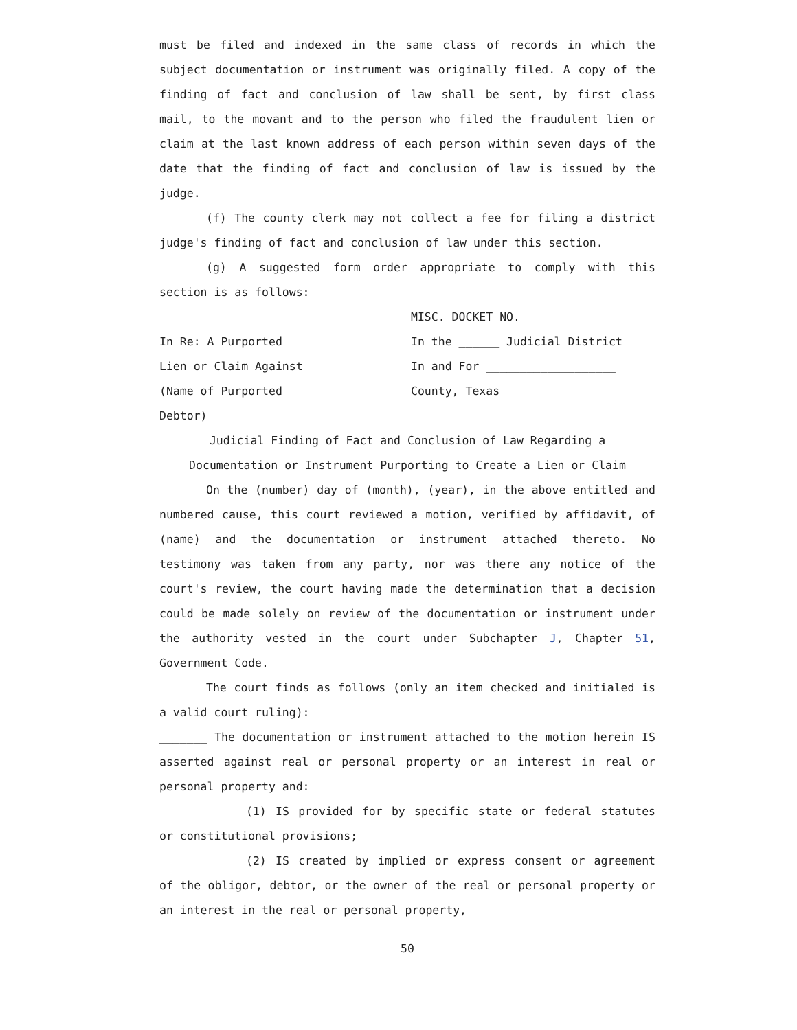must be filed and indexed in the same class of records in which the subject documentation or instrument was originally filed. A copy of the finding of fact and conclusion of law shall be sent, by first class mail, to the movant and to the person who filed the fraudulent lien or claim at the last known address of each person within seven days of the date that the finding of fact and conclusion of law is issued by the judge.
(f) The county clerk may not collect a fee for filing a district judge's finding of fact and conclusion of law under this section.
(g) A suggested form order appropriate to comply with this section is as follows:
MISC. DOCKET NO. ______
In Re: A Purported In the ______ Judicial District
Lien or Claim Against In and For ___________________
(Name of Purported County, Texas
Debtor)
Judicial Finding of Fact and Conclusion of Law Regarding a
Documentation or Instrument Purporting to Create a Lien or Claim
On the (number) day of (month), (year), in the above entitled and numbered cause, this court reviewed a motion, verified by affidavit, of (name) and the documentation or instrument attached thereto. No testimony was taken from any party, nor was there any notice of the court's review, the court having made the determination that a decision could be made solely on review of the documentation or instrument under the authority vested in the court under Subchapter J, Chapter 51, Government Code.
The court finds as follows (only an item checked and initialed is a valid court ruling):
_______ The documentation or instrument attached to the motion herein IS asserted against real or personal property or an interest in real or personal property and:
(1) IS provided for by specific state or federal statutes or constitutional provisions;
(2) IS created by implied or express consent or agreement of the obligor, debtor, or the owner of the real or personal property or an interest in the real or personal property,
50